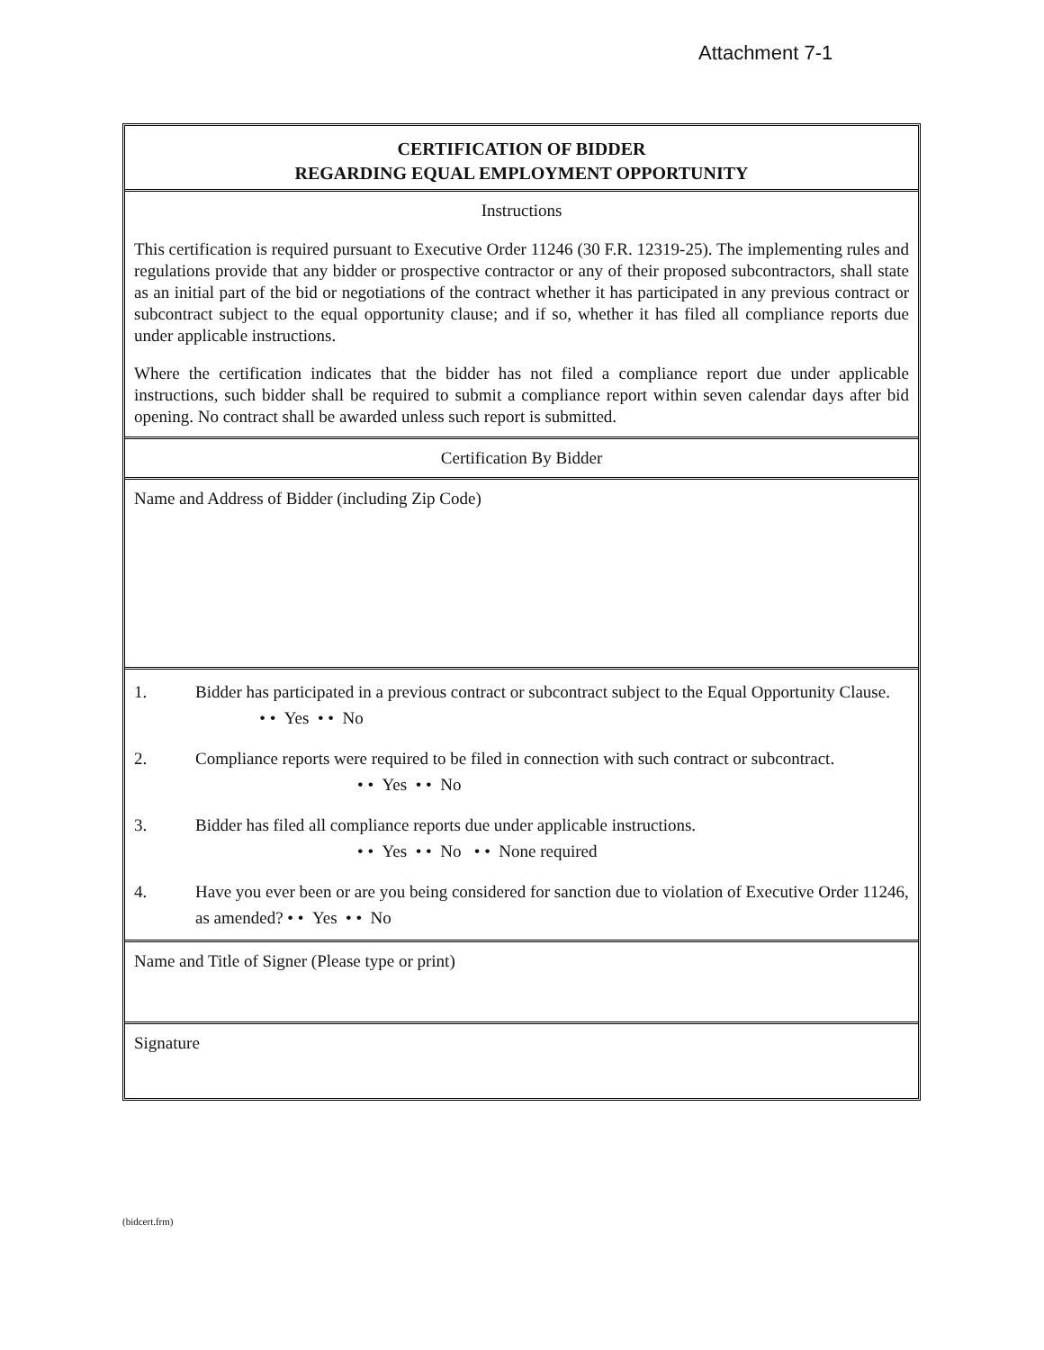Attachment 7-1
CERTIFICATION OF BIDDER
REGARDING EQUAL EMPLOYMENT OPPORTUNITY
Instructions
This certification is required pursuant to Executive Order 11246 (30 F.R. 12319-25). The implementing rules and regulations provide that any bidder or prospective contractor or any of their proposed subcontractors, shall state as an initial part of the bid or negotiations of the contract whether it has participated in any previous contract or subcontract subject to the equal opportunity clause; and if so, whether it has filed all compliance reports due under applicable instructions.
Where the certification indicates that the bidder has not filed a compliance report due under applicable instructions, such bidder shall be required to submit a compliance report within seven calendar days after bid opening. No contract shall be awarded unless such report is submitted.
Certification By Bidder
Name and Address of Bidder (including Zip Code)
1. Bidder has participated in a previous contract or subcontract subject to the Equal Opportunity Clause. • • Yes • • No
2. Compliance reports were required to be filed in connection with such contract or subcontract.
• • Yes • • No
3. Bidder has filed all compliance reports due under applicable instructions.
• • Yes • • No • • None required
4. Have you ever been or are you being considered for sanction due to violation of Executive Order 11246, as amended? • • Yes • • No
Name and Title of Signer (Please type or print)
Signature
(bidcert.frm)